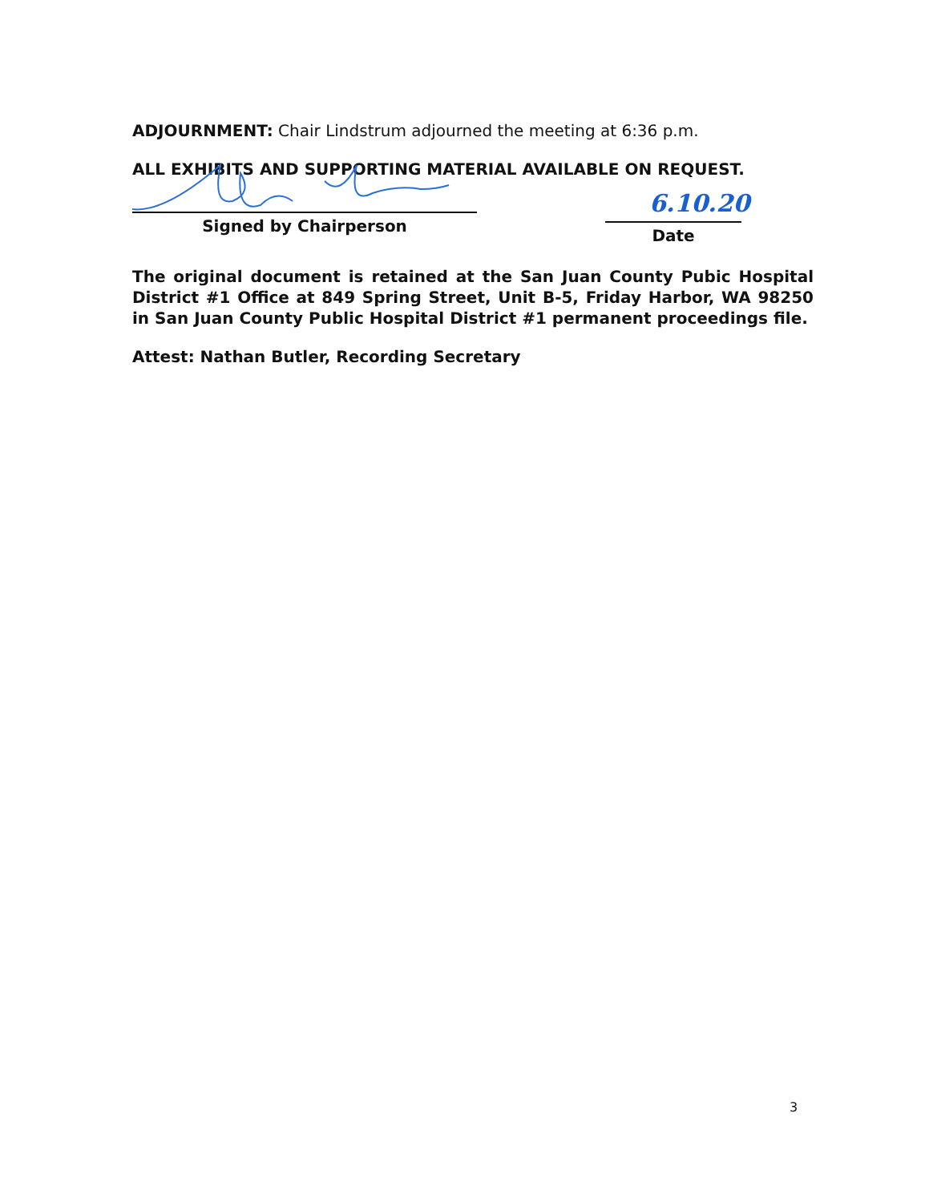ADJOURNMENT: Chair Lindstrum adjourned the meeting at 6:36 p.m.
ALL EXHIBITS AND SUPPORTING MATERIAL AVAILABLE ON REQUEST.
Signed by Chairperson
6.10.20
Date
The original document is retained at the San Juan County Pubic Hospital District #1 Office at 849 Spring Street, Unit B-5, Friday Harbor, WA 98250 in San Juan County Public Hospital District #1 permanent proceedings file.
Attest: Nathan Butler, Recording Secretary
3